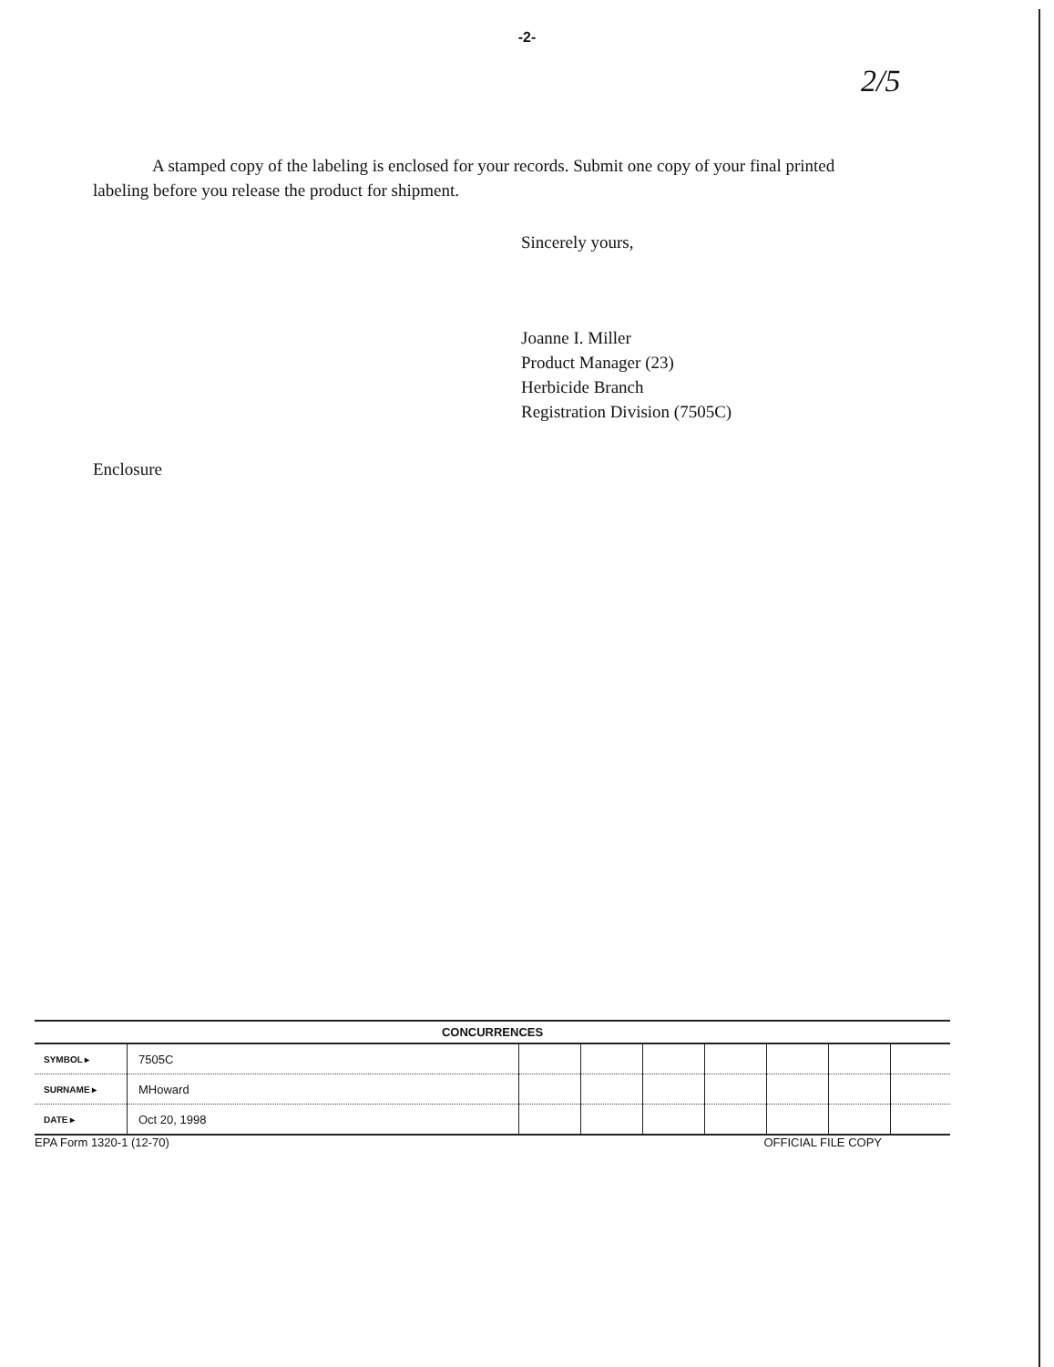-2-
2/5
A stamped copy of the labeling is enclosed for your records. Submit one copy of your final printed labeling before you release the product for shipment.
Sincerely yours,
Joanne I. Miller
Product Manager (23)
Herbicide Branch
Registration Division (7505C)
Enclosure
| CONCURRENCES | | | | | | | | |
| --- | --- | --- | --- | --- | --- | --- | --- | --- |
| SYMBOL ▸ | 7505C | | | | | | | |
| SURNAME ▸ | MHoward | | | | | | | |
| DATE ▸ | Oct 20, 1998 | | | | | | | |
EPA Form 1320-1 (12-70) OFFICIAL FILE COPY